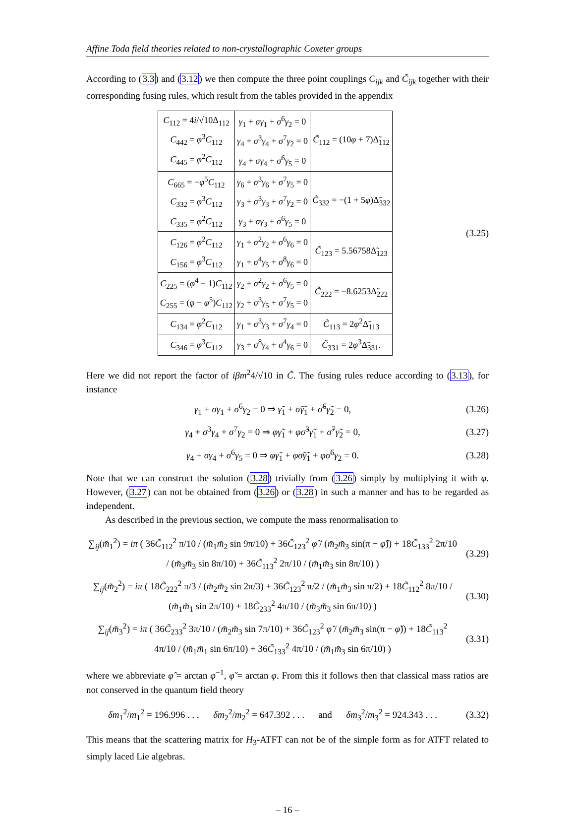Affine Toda field theories related to non-crystallographic Coxeter groups
According to (3.3) and (3.12) we then compute the three point couplings C<sub>ijk</sub> and C̃<sub>ijk</sub> together with their corresponding fusing rules, which result from the tables provided in the appendix
| C<sub>112</sub> = 4 i /√10Δ<sub>112</sub> C<sub>442</sub> = φ<sup>3</sup> C<sub>112</sub> C<sub>445</sub> = φ<sup>2</sup> C<sub>112</sub> | γ<sub>1</sub> + σγ<sub>1</sub> + σ<sup>6</sup> γ<sub>2</sub> = 0 γ<sub>4</sub> + σ<sup>3</sup> γ<sub>4</sub> + σ<sup>7</sup> γ<sub>2</sub> = 0 γ<sub>4</sub> + σγ<sub>4</sub> + σ<sup>6</sup> γ<sub>5</sub> = 0 | C̃<sub>112</sub> = (10 φ + 7)Δ̃<sub>112</sub> |
| C<sub>665</sub> = − φ<sup>5</sup> C<sub>112</sub> C<sub>332</sub> = φ<sup>3</sup> C<sub>112</sub> C<sub>335</sub> = φ<sup>2</sup> C<sub>112</sub> | γ<sub>6</sub> + σ<sup>3</sup> γ<sub>6</sub> + σ<sup>7</sup> γ<sub>5</sub> = 0 γ<sub>3</sub> + σ<sup>3</sup> γ<sub>3</sub> + σ<sup>7</sup> γ<sub>2</sub> = 0 γ<sub>3</sub> + σγ<sub>3</sub> + σ<sup>6</sup> γ<sub>5</sub> = 0 | C̃<sub>332</sub> = −(1 + 5 φ )Δ̃<sub>332</sub> |
| C<sub>126</sub> = φ<sup>2</sup> C<sub>112</sub> C<sub>156</sub> = φ<sup>3</sup> C<sub>112</sub> | γ<sub>1</sub> + σ<sup>2</sup> γ<sub>2</sub> + σ<sup>6</sup> γ<sub>6</sub> = 0 γ<sub>1</sub> + σ<sup>4</sup> γ<sub>5</sub> + σ<sup>8</sup> γ<sub>6</sub> = 0 | C̃<sub>123</sub> = 5.56758Δ̃<sub>123</sub> |
| C<sub>225</sub> = ( φ<sup>4</sup> − 1) C<sub>112</sub> C<sub>255</sub> = ( φ − φ<sup>5</sup>) C<sub>112</sub> | γ<sub>2</sub> + σ<sup>2</sup> γ<sub>2</sub> + σ<sup>6</sup> γ<sub>5</sub> = 0 γ<sub>2</sub> + σ<sup>3</sup> γ<sub>5</sub> + σ<sup>7</sup> γ<sub>5</sub> = 0 | C̃<sub>222</sub> = −8.6253Δ̃<sub>222</sub> |
| C<sub>134</sub> = φ<sup>2</sup> C<sub>112</sub> | γ<sub>1</sub> + σ<sup>3</sup> γ<sub>3</sub> + σ<sup>7</sup> γ<sub>4</sub> = 0 | C̃<sub>113</sub> = 2 φ<sup>2</sup>Δ̃<sub>113</sub> |
| C<sub>346</sub> = φ<sup>3</sup> C<sub>112</sub> | γ<sub>3</sub> + σ<sup>8</sup> γ<sub>4</sub> + σ<sup>4</sup> γ<sub>6</sub> = 0 | C̃<sub>331</sub> = 2 φ<sup>3</sup>Δ̃<sub>331</sub>. |
(3.25)
Here we did not report the factor of iβm<sup>2</sup>4/√10 in C̃. The fusing rules reduce according to (3.13), for instance
γ<sub>1</sub> + σγ<sub>1</sub> + σ<sup>6</sup>γ<sub>2</sub> = 0 ⇒ γ̃<sub>1</sub> + σ̃γ̃<sub>1</sub> + σ̃<sup>6</sup>γ̃<sub>2</sub> = 0,
(3.26)
γ<sub>4</sub> + σ<sup>3</sup>γ<sub>4</sub> + σ<sup>7</sup>γ<sub>2</sub> = 0 ⇒ φγ̃<sub>1</sub> + φσ̃<sup>3</sup>γ̃<sub>1</sub> + σ̃<sup>7</sup>γ̃<sub>2</sub> = 0,
(3.27)
γ<sub>4</sub> + σγ<sub>4</sub> + σ<sup>6</sup>γ<sub>5</sub> = 0 ⇒ φγ̃<sub>1</sub> + φσ̃γ̃<sub>1</sub> + φσ<sup>6</sup>γ<sub>2</sub> = 0.
(3.28)
Note that we can construct the solution (3.28) trivially from (3.26) simply by multiplying it with φ. However, (3.27) can not be obtained from (3.26) or (3.28) in such a manner and has to be regarded as independent.
As described in the previous section, we compute the mass renormalisation to
∑<sub>ij</sub>(m̃<sub>1</sub><sup>2</sup>) = iπ ( 36C̃<sub>112</sub><sup>2</sup> π/10 / (m̃<sub>1</sub>m̃<sub>2</sub> sin 9π/10) + 36C̃<sub>123</sub><sup>2</sup> φ̂ / (m̃<sub>2</sub>m̃<sub>3</sub> sin(π − φ̂)) + 18C̃<sub>133</sub><sup>2</sup> 2π/10 / (m̃<sub>3</sub>m̃<sub>3</sub> sin 8π/10) + 36C̃<sub>113</sub><sup>2</sup> 2π/10 / (m̃<sub>1</sub>m̃<sub>3</sub> sin 8π/10) )
(3.29)
∑<sub>ij</sub>(m̃<sub>2</sub><sup>2</sup>) = iπ ( 18C̃<sub>222</sub><sup>2</sup> π/3 / (m̃<sub>2</sub>m̃<sub>2</sub> sin 2π/3) + 36C̃<sub>123</sub><sup>2</sup> π/2 / (m̃<sub>1</sub>m̃<sub>3</sub> sin π/2) + 18C̃<sub>112</sub><sup>2</sup> 8π/10 / (m̃<sub>1</sub>m̃<sub>1</sub> sin 2π/10) + 18C̃<sub>233</sub><sup>2</sup> 4π/10 / (m̃<sub>3</sub>m̃<sub>3</sub> sin 6π/10) )
(3.30)
∑<sub>ij</sub>(m̃<sub>3</sub><sup>2</sup>) = iπ ( 36C̃<sub>233</sub><sup>2</sup> 3π/10 / (m̃<sub>2</sub>m̃<sub>3</sub> sin 7π/10) + 36C̃<sub>123</sub><sup>2</sup> φ̌ / (m̃<sub>2</sub>m̃<sub>3</sub> sin(π − φ̌)) + 18C̃<sub>113</sub><sup>2</sup> 4π/10 / (m̃<sub>1</sub>m̃<sub>1</sub> sin 6π/10) + 36C̃<sub>133</sub><sup>2</sup> 4π/10 / (m̃<sub>1</sub>m̃<sub>3</sub> sin 6π/10) )
(3.31)
where we abbreviate φ̂ = arctan φ<sup>−1</sup>, φ̌ = arctan φ. From this it follows then that classical mass ratios are not conserved in the quantum field theory
δm<sub>1</sub><sup>2</sup>/m<sub>1</sub><sup>2</sup> = 196.996 . . . δm<sub>2</sub><sup>2</sup>/m<sub>2</sub><sup>2</sup> = 647.392 . . . and δm<sub>3</sub><sup>2</sup>/m<sub>3</sub><sup>2</sup> = 924.343 . . .
(3.32)
This means that the scattering matrix for H<sub>3</sub>-ATFT can not be of the simple form as for ATFT related to simply laced Lie algebras.
– 16 –